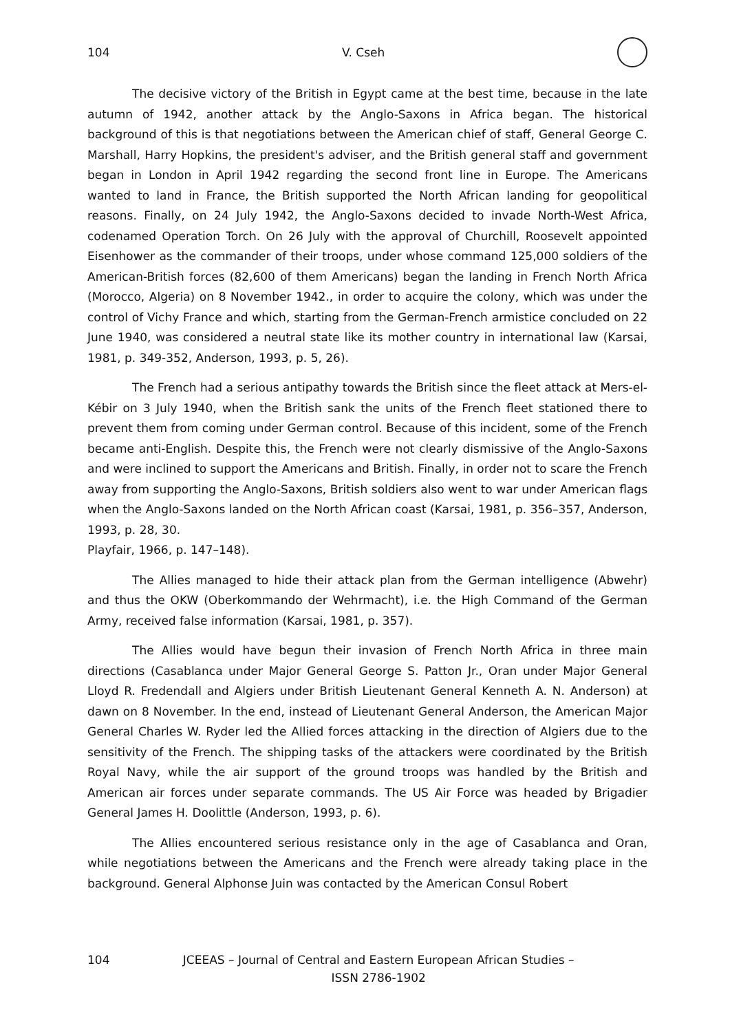104 V. Cseh
The decisive victory of the British in Egypt came at the best time, because in the late autumn of 1942, another attack by the Anglo-Saxons in Africa began. The historical background of this is that negotiations between the American chief of staff, General George C. Marshall, Harry Hopkins, the president's adviser, and the British general staff and government began in London in April 1942 regarding the second front line in Europe. The Americans wanted to land in France, the British supported the North African landing for geopolitical reasons. Finally, on 24 July 1942, the Anglo-Saxons decided to invade North-West Africa, codenamed Operation Torch. On 26 July with the approval of Churchill, Roosevelt appointed Eisenhower as the commander of their troops, under whose command 125,000 soldiers of the American-British forces (82,600 of them Americans) began the landing in French North Africa (Morocco, Algeria) on 8 November 1942., in order to acquire the colony, which was under the control of Vichy France and which, starting from the German-French armistice concluded on 22 June 1940, was considered a neutral state like its mother country in international law (Karsai, 1981, p. 349-352, Anderson, 1993, p. 5, 26).
The French had a serious antipathy towards the British since the fleet attack at Mers-el-Kébir on 3 July 1940, when the British sank the units of the French fleet stationed there to prevent them from coming under German control. Because of this incident, some of the French became anti-English. Despite this, the French were not clearly dismissive of the Anglo-Saxons and were inclined to support the Americans and British. Finally, in order not to scare the French away from supporting the Anglo-Saxons, British soldiers also went to war under American flags when the Anglo-Saxons landed on the North African coast (Karsai, 1981, p. 356–357, Anderson, 1993, p. 28, 30.
Playfair, 1966, p. 147–148).
The Allies managed to hide their attack plan from the German intelligence (Abwehr) and thus the OKW (Oberkommando der Wehrmacht), i.e. the High Command of the German Army, received false information (Karsai, 1981, p. 357).
The Allies would have begun their invasion of French North Africa in three main directions (Casablanca under Major General George S. Patton Jr., Oran under Major General Lloyd R. Fredendall and Algiers under British Lieutenant General Kenneth A. N. Anderson) at dawn on 8 November. In the end, instead of Lieutenant General Anderson, the American Major General Charles W. Ryder led the Allied forces attacking in the direction of Algiers due to the sensitivity of the French. The shipping tasks of the attackers were coordinated by the British Royal Navy, while the air support of the ground troops was handled by the British and American air forces under separate commands. The US Air Force was headed by Brigadier General James H. Doolittle (Anderson, 1993, p. 6).
The Allies encountered serious resistance only in the age of Casablanca and Oran, while negotiations between the Americans and the French were already taking place in the background. General Alphonse Juin was contacted by the American Consul Robert
104 JCEEAS – Journal of Central and Eastern European African Studies –
ISSN 2786-1902